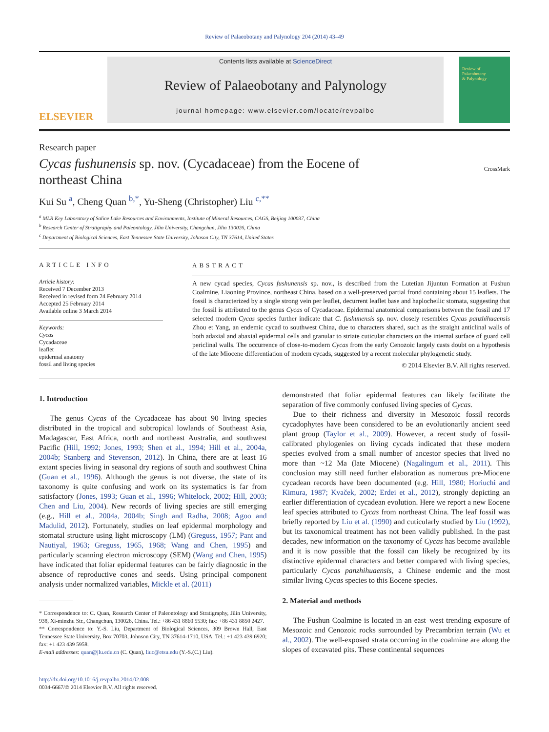Review of Palaeobotany and Palynology 204 (2014) 43–49
ELSEVIER
Contents lists available at ScienceDirect
Review of Palaeobotany and Palynology
journal homepage: www.elsevier.com/locate/revpalbo
Review of
Palaeobotany
& Palynology
Research paper
Cycas fushunensis sp. nov. (Cycadaceae) from the Eocene of
northeast China
CrossMark
Kui Su <sup>a</sup>, Cheng Quan <sup>b,*</sup>, Yu-Sheng (Christopher) Liu <sup>c,**</sup>
<sup>a</sup> MLR Key Laboratory of Saline Lake Resources and Environments, Institute of Mineral Resources, CAGS, Beijing 100037, China
<sup>b</sup> Research Center of Stratigraphy and Paleontology, Jilin University, Changchun, Jilin 130026, China
<sup>c</sup> Department of Biological Sciences, East Tennessee State University, Johnson City, TN 37614, United States
ARTICLE INFO
Article history:
Received 7 December 2013
Received in revised form 24 February 2014
Accepted 25 February 2014
Available online 3 March 2014
Keywords:
Cycas
Cycadaceae
leaflet
epidermal anatomy
fossil and living species
ABSTRACT
A new cycad species, Cycas fushunensis sp. nov., is described from the Lutetian Jijuntun Formation at Fushun Coalmine, Liaoning Province, northeast China, based on a well-preserved partial frond containing about 15 leaflets. The fossil is characterized by a single strong vein per leaflet, decurrent leaflet base and haplocheilic stomata, suggesting that the fossil is attributed to the genus Cycas of Cycadaceae. Epidermal anatomical comparisons between the fossil and 17 selected modern Cycas species further indicate that C. fushunensis sp. nov. closely resembles Cycas panzhihuaensis Zhou et Yang, an endemic cycad to southwest China, due to characters shared, such as the straight anticlinal walls of both adaxial and abaxial epidermal cells and granular to striate cuticular characters on the internal surface of guard cell periclinal walls. The occurrence of close-to-modern Cycas from the early Cenozoic largely casts doubt on a hypothesis of the late Miocene differentiation of modern cycads, suggested by a recent molecular phylogenetic study.
© 2014 Elsevier B.V. All rights reserved.
1. Introduction
The genus Cycas of the Cycadaceae has about 90 living species distributed in the tropical and subtropical lowlands of Southeast Asia, Madagascar, East Africa, north and northeast Australia, and southwest Pacific (Hill, 1992; Jones, 1993; Shen et al., 1994; Hill et al., 2004a, 2004b; Stanberg and Stevenson, 2012). In China, there are at least 16 extant species living in seasonal dry regions of south and southwest China (Guan et al., 1996). Although the genus is not diverse, the state of its taxonomy is quite confusing and work on its systematics is far from satisfactory (Jones, 1993; Guan et al., 1996; Whitelock, 2002; Hill, 2003; Chen and Liu, 2004). New records of living species are still emerging (e.g., Hill et al., 2004a, 2004b; Singh and Radha, 2008; Agoo and Madulid, 2012). Fortunately, studies on leaf epidermal morphology and stomatal structure using light microscopy (LM) (Greguss, 1957; Pant and Nautiyal, 1963; Greguss, 1965, 1968; Wang and Chen, 1995) and particularly scanning electron microscopy (SEM) (Wang and Chen, 1995) have indicated that foliar epidermal features can be fairly diagnostic in the absence of reproductive cones and seeds. Using principal component analysis under normalized variables, Mickle et al. (2011)
* Correspondence to: C. Quan, Research Center of Paleontology and Stratigraphy, Jilin University, 938, Xi-minzhu Str., Changchun, 130026, China. Tel.: +86 431 8860 5530; fax: +86 431 8850 2427.
** Correspondence to: Y.-S. Liu, Department of Biological Sciences, 309 Brown Hall, East Tennessee State University, Box 70703, Johnson City, TN 37614-1710, USA. Tel.: +1 423 439 6920; fax: +1 423 439 5958.
E-mail addresses: quan@jlu.edu.cn (C. Quan), liuc@etsu.edu (Y.-S.(C.) Liu).
http://dx.doi.org/10.1016/j.revpalbo.2014.02.008
0034-6667/© 2014 Elsevier B.V. All rights reserved.
demonstrated that foliar epidermal features can likely facilitate the separation of five commonly confused living species of Cycas.
Due to their richness and diversity in Mesozoic fossil records cycadophytes have been considered to be an evolutionarily ancient seed plant group (Taylor et al., 2009). However, a recent study of fossil-calibrated phylogenies on living cycads indicated that these modern species evolved from a small number of ancestor species that lived no more than ~12 Ma (late Miocene) (Nagalingum et al., 2011). This conclusion may still need further elaboration as numerous pre-Miocene cycadean records have been documented (e.g. Hill, 1980; Horiuchi and Kimura, 1987; Kvaček, 2002; Erdei et al., 2012), strongly depicting an earlier differentiation of cycadean evolution. Here we report a new Eocene leaf species attributed to Cycas from northeast China. The leaf fossil was briefly reported by Liu et al. (1990) and cuticularly studied by Liu (1992), but its taxonomical treatment has not been validly published. In the past decades, new information on the taxonomy of Cycas has become available and it is now possible that the fossil can likely be recognized by its distinctive epidermal characters and better compared with living species, particularly Cycas panzhihuaensis, a Chinese endemic and the most similar living Cycas species to this Eocene species.
2. Material and methods
The Fushun Coalmine is located in an east–west trending exposure of Mesozoic and Cenozoic rocks surrounded by Precambrian terrain (Wu et al., 2002). The well-exposed strata occurring in the coalmine are along the slopes of excavated pits. These continental sequences